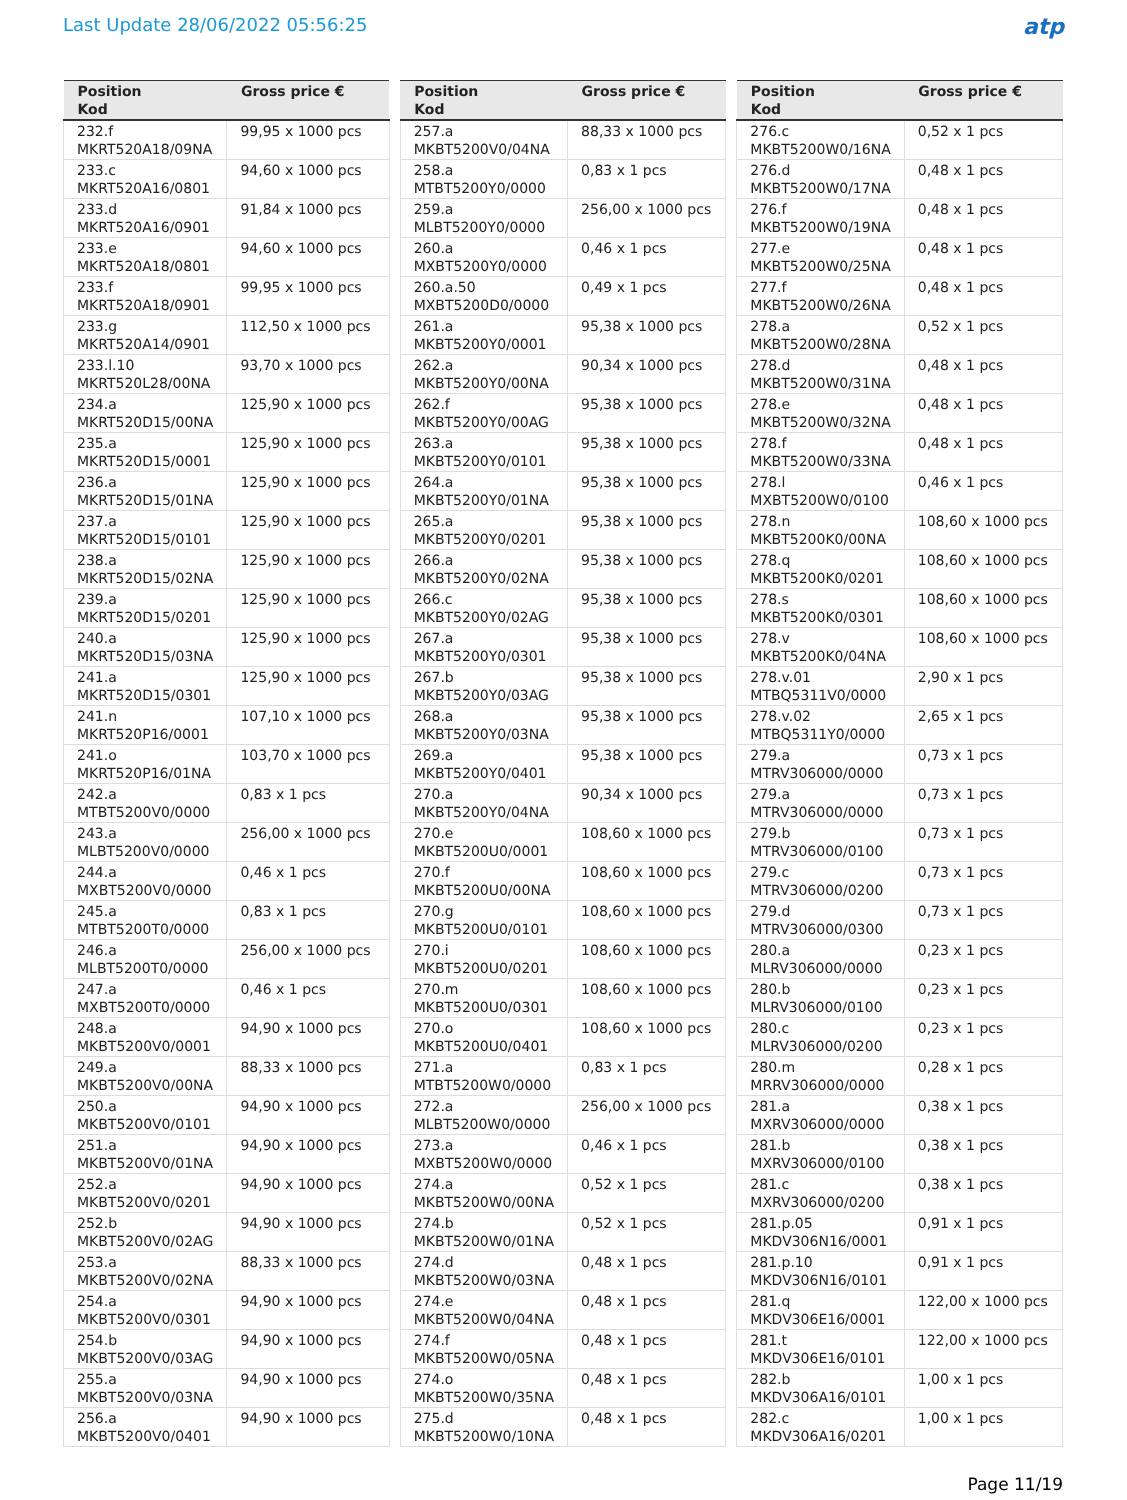Last Update 28/06/2022 05:56:25
atp
| Position Kod | Gross price € |
| --- | --- |
| 232.f MKRT520A18/09NA | 99,95 x 1000 pcs |
| 233.c MKRT520A16/0801 | 94,60 x 1000 pcs |
| 233.d MKRT520A16/0901 | 91,84 x 1000 pcs |
| 233.e MKRT520A18/0801 | 94,60 x 1000 pcs |
| 233.f MKRT520A18/0901 | 99,95 x 1000 pcs |
| 233.g MKRT520A14/0901 | 112,50 x 1000 pcs |
| 233.l.10 MKRT520L28/00NA | 93,70 x 1000 pcs |
| 234.a MKRT520D15/00NA | 125,90 x 1000 pcs |
| 235.a MKRT520D15/0001 | 125,90 x 1000 pcs |
| 236.a MKRT520D15/01NA | 125,90 x 1000 pcs |
| 237.a MKRT520D15/0101 | 125,90 x 1000 pcs |
| 238.a MKRT520D15/02NA | 125,90 x 1000 pcs |
| 239.a MKRT520D15/0201 | 125,90 x 1000 pcs |
| 240.a MKRT520D15/03NA | 125,90 x 1000 pcs |
| 241.a MKRT520D15/0301 | 125,90 x 1000 pcs |
| 241.n MKRT520P16/0001 | 107,10 x 1000 pcs |
| 241.o MKRT520P16/01NA | 103,70 x 1000 pcs |
| 242.a MTBT5200V0/0000 | 0,83 x 1 pcs |
| 243.a MLBT5200V0/0000 | 256,00 x 1000 pcs |
| 244.a MXBT5200V0/0000 | 0,46 x 1 pcs |
| 245.a MTBT5200T0/0000 | 0,83 x 1 pcs |
| 246.a MLBT5200T0/0000 | 256,00 x 1000 pcs |
| 247.a MXBT5200T0/0000 | 0,46 x 1 pcs |
| 248.a MKBT5200V0/0001 | 94,90 x 1000 pcs |
| 249.a MKBT5200V0/00NA | 88,33 x 1000 pcs |
| 250.a MKBT5200V0/0101 | 94,90 x 1000 pcs |
| 251.a MKBT5200V0/01NA | 94,90 x 1000 pcs |
| 252.a MKBT5200V0/0201 | 94,90 x 1000 pcs |
| 252.b MKBT5200V0/02AG | 94,90 x 1000 pcs |
| 253.a MKBT5200V0/02NA | 88,33 x 1000 pcs |
| 254.a MKBT5200V0/0301 | 94,90 x 1000 pcs |
| 254.b MKBT5200V0/03AG | 94,90 x 1000 pcs |
| 255.a MKBT5200V0/03NA | 94,90 x 1000 pcs |
| 256.a MKBT5200V0/0401 | 94,90 x 1000 pcs |
| Position Kod | Gross price € |
| --- | --- |
| 257.a MKBT5200V0/04NA | 88,33 x 1000 pcs |
| 258.a MTBT5200Y0/0000 | 0,83 x 1 pcs |
| 259.a MLBT5200Y0/0000 | 256,00 x 1000 pcs |
| 260.a MXBT5200Y0/0000 | 0,46 x 1 pcs |
| 260.a.50 MXBT5200D0/0000 | 0,49 x 1 pcs |
| 261.a MKBT5200Y0/0001 | 95,38 x 1000 pcs |
| 262.a MKBT5200Y0/00NA | 90,34 x 1000 pcs |
| 262.f MKBT5200Y0/00AG | 95,38 x 1000 pcs |
| 263.a MKBT5200Y0/0101 | 95,38 x 1000 pcs |
| 264.a MKBT5200Y0/01NA | 95,38 x 1000 pcs |
| 265.a MKBT5200Y0/0201 | 95,38 x 1000 pcs |
| 266.a MKBT5200Y0/02NA | 95,38 x 1000 pcs |
| 266.c MKBT5200Y0/02AG | 95,38 x 1000 pcs |
| 267.a MKBT5200Y0/0301 | 95,38 x 1000 pcs |
| 267.b MKBT5200Y0/03AG | 95,38 x 1000 pcs |
| 268.a MKBT5200Y0/03NA | 95,38 x 1000 pcs |
| 269.a MKBT5200Y0/0401 | 95,38 x 1000 pcs |
| 270.a MKBT5200Y0/04NA | 90,34 x 1000 pcs |
| 270.e MKBT5200U0/0001 | 108,60 x 1000 pcs |
| 270.f MKBT5200U0/00NA | 108,60 x 1000 pcs |
| 270.g MKBT5200U0/0101 | 108,60 x 1000 pcs |
| 270.i MKBT5200U0/0201 | 108,60 x 1000 pcs |
| 270.m MKBT5200U0/0301 | 108,60 x 1000 pcs |
| 270.o MKBT5200U0/0401 | 108,60 x 1000 pcs |
| 271.a MTBT5200W0/0000 | 0,83 x 1 pcs |
| 272.a MLBT5200W0/0000 | 256,00 x 1000 pcs |
| 273.a MXBT5200W0/0000 | 0,46 x 1 pcs |
| 274.a MKBT5200W0/00NA | 0,52 x 1 pcs |
| 274.b MKBT5200W0/01NA | 0,52 x 1 pcs |
| 274.d MKBT5200W0/03NA | 0,48 x 1 pcs |
| 274.e MKBT5200W0/04NA | 0,48 x 1 pcs |
| 274.f MKBT5200W0/05NA | 0,48 x 1 pcs |
| 274.o MKBT5200W0/35NA | 0,48 x 1 pcs |
| 275.d MKBT5200W0/10NA | 0,48 x 1 pcs |
| Position Kod | Gross price € |
| --- | --- |
| 276.c MKBT5200W0/16NA | 0,52 x 1 pcs |
| 276.d MKBT5200W0/17NA | 0,48 x 1 pcs |
| 276.f MKBT5200W0/19NA | 0,48 x 1 pcs |
| 277.e MKBT5200W0/25NA | 0,48 x 1 pcs |
| 277.f MKBT5200W0/26NA | 0,48 x 1 pcs |
| 278.a MKBT5200W0/28NA | 0,52 x 1 pcs |
| 278.d MKBT5200W0/31NA | 0,48 x 1 pcs |
| 278.e MKBT5200W0/32NA | 0,48 x 1 pcs |
| 278.f MKBT5200W0/33NA | 0,48 x 1 pcs |
| 278.l MXBT5200W0/0100 | 0,46 x 1 pcs |
| 278.n MKBT5200K0/00NA | 108,60 x 1000 pcs |
| 278.q MKBT5200K0/0201 | 108,60 x 1000 pcs |
| 278.s MKBT5200K0/0301 | 108,60 x 1000 pcs |
| 278.v MKBT5200K0/04NA | 108,60 x 1000 pcs |
| 278.v.01 MTBQ5311V0/0000 | 2,90 x 1 pcs |
| 278.v.02 MTBQ5311Y0/0000 | 2,65 x 1 pcs |
| 279.a MTRV306000/0000 | 0,73 x 1 pcs |
| 279.a MTRV306000/0000 | 0,73 x 1 pcs |
| 279.b MTRV306000/0100 | 0,73 x 1 pcs |
| 279.c MTRV306000/0200 | 0,73 x 1 pcs |
| 279.d MTRV306000/0300 | 0,73 x 1 pcs |
| 280.a MLRV306000/0000 | 0,23 x 1 pcs |
| 280.b MLRV306000/0100 | 0,23 x 1 pcs |
| 280.c MLRV306000/0200 | 0,23 x 1 pcs |
| 280.m MRRV306000/0000 | 0,28 x 1 pcs |
| 281.a MXRV306000/0000 | 0,38 x 1 pcs |
| 281.b MXRV306000/0100 | 0,38 x 1 pcs |
| 281.c MXRV306000/0200 | 0,38 x 1 pcs |
| 281.p.05 MKDV306N16/0001 | 0,91 x 1 pcs |
| 281.p.10 MKDV306N16/0101 | 0,91 x 1 pcs |
| 281.q MKDV306E16/0001 | 122,00 x 1000 pcs |
| 281.t MKDV306E16/0101 | 122,00 x 1000 pcs |
| 282.b MKDV306A16/0101 | 1,00 x 1 pcs |
| 282.c MKDV306A16/0201 | 1,00 x 1 pcs |
Page 11/19